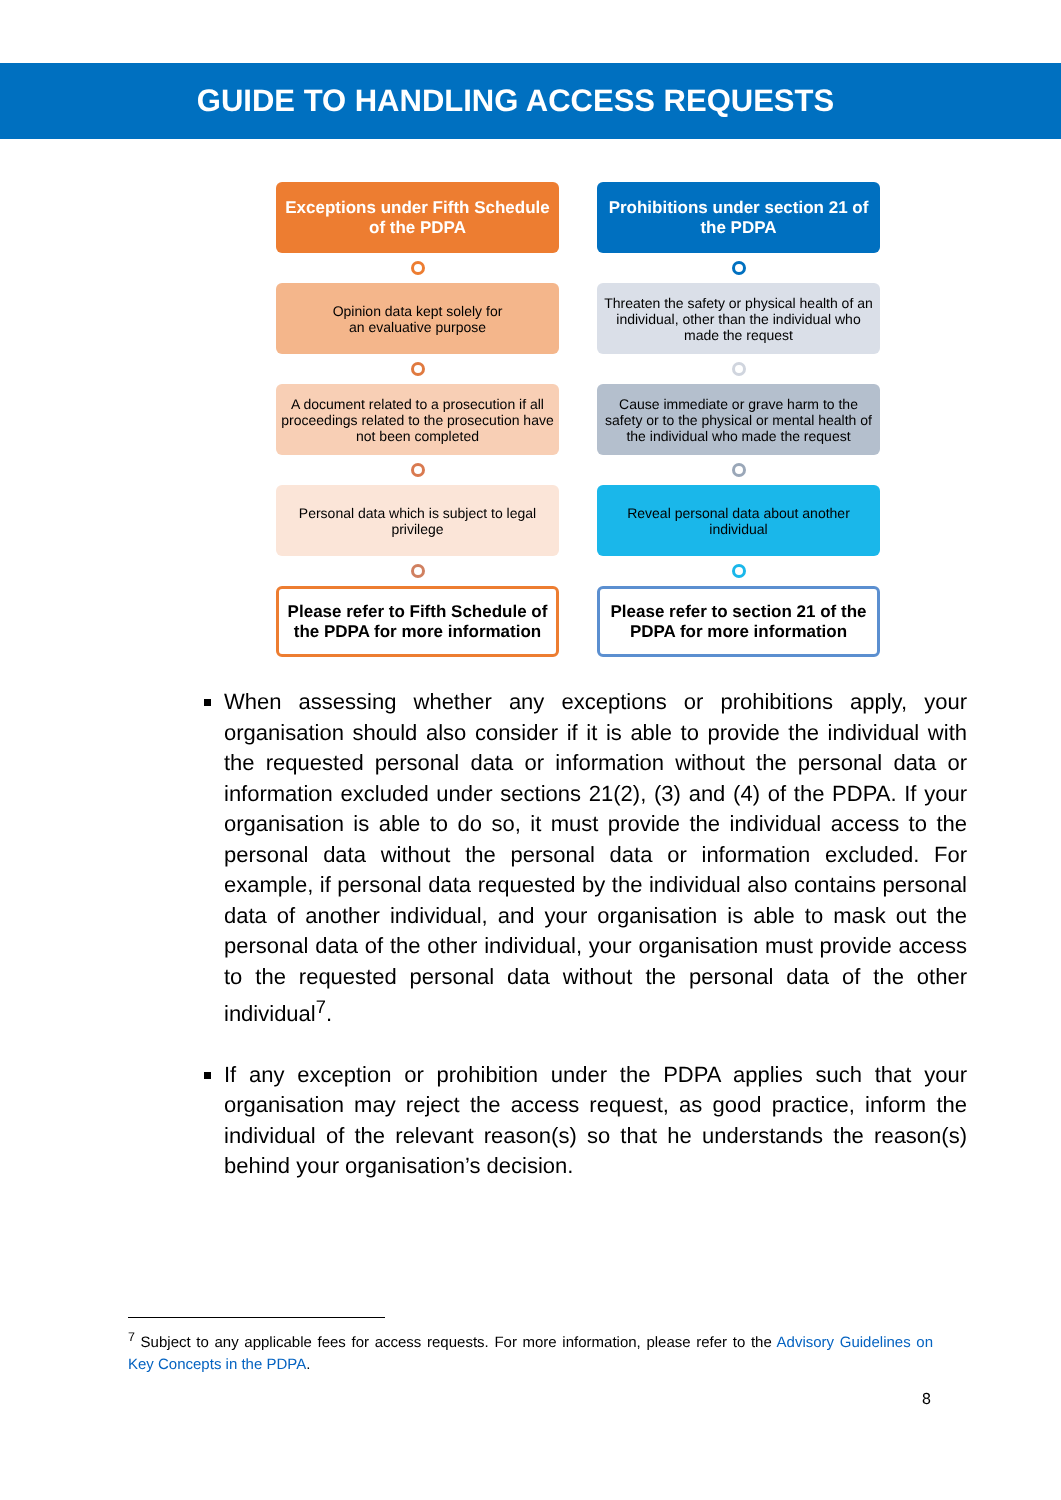GUIDE TO HANDLING ACCESS REQUESTS
Exceptions under Fifth Schedule of the PDPA
Opinion data kept solely for
an evaluative purpose
A document related to a prosecution if all proceedings related to the prosecution have not been completed
Personal data which is subject to legal privilege
Please refer to Fifth Schedule of the PDPA for more information
Prohibitions under section 21 of the PDPA
Threaten the safety or physical health of an individual, other than the individual who made the request
Cause immediate or grave harm to the safety or to the physical or mental health of the individual who made the request
Reveal personal data about another individual
Please refer to section 21 of the PDPA for more information
When assessing whether any exceptions or prohibitions apply, your organisation should also consider if it is able to provide the individual with the requested personal data or information without the personal data or information excluded under sections 21(2), (3) and (4) of the PDPA. If your organisation is able to do so, it must provide the individual access to the personal data without the personal data or information excluded. For example, if personal data requested by the individual also contains personal data of another individual, and your organisation is able to mask out the personal data of the other individual, your organisation must provide access to the requested personal data without the personal data of the other individual<sup>7</sup>.
If any exception or prohibition under the PDPA applies such that your organisation may reject the access request, as good practice, inform the individual of the relevant reason(s) so that he understands the reason(s) behind your organisation’s decision.
<sup>7</sup> Subject to any applicable fees for access requests. For more information, please refer to the Advisory Guidelines on Key Concepts in the PDPA.
8